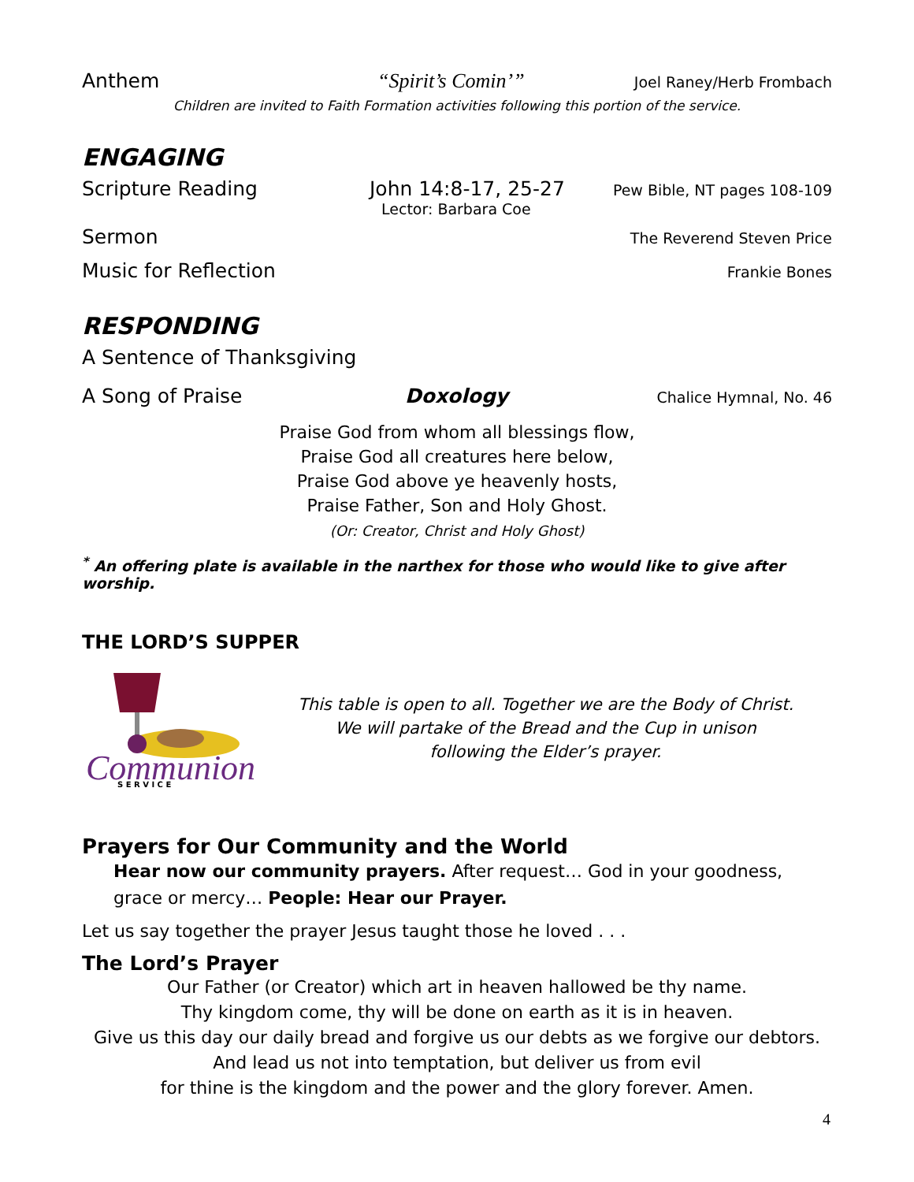Anthem “Spirit’s Comin’” Joel Raney/Herb Frombach
Children are invited to Faith Formation activities following this portion of the service.
ENGAGING
Scripture Reading John 14:8-17, 25-27 Pew Bible, NT pages 108-109
Lector: Barbara Coe
Sermon The Reverend Steven Price
Music for Reflection Frankie Bones
RESPONDING
A Sentence of Thanksgiving
A Song of Praise Doxology Chalice Hymnal, No. 46
Praise God from whom all blessings flow,
Praise God all creatures here below,
Praise God above ye heavenly hosts,
Praise Father, Son and Holy Ghost.
(Or: Creator, Christ and Holy Ghost)
<sup>*</sup> An offering plate is available in the narthex for those who would like to give after worship.
THE LORD’S SUPPER
Communion
S E R V I C E
This table is open to all. Together we are the Body of Christ.
We will partake of the Bread and the Cup in unison
following the Elder’s prayer.
Prayers for Our Community and the World
Hear now our community prayers. After request… God in your goodness, grace or mercy… People: Hear our Prayer.
Let us say together the prayer Jesus taught those he loved . . .
The Lord’s Prayer
Our Father (or Creator) which art in heaven hallowed be thy name.
Thy kingdom come, thy will be done on earth as it is in heaven.
Give us this day our daily bread and forgive us our debts as we forgive our debtors.
And lead us not into temptation, but deliver us from evil
for thine is the kingdom and the power and the glory forever. Amen.
4